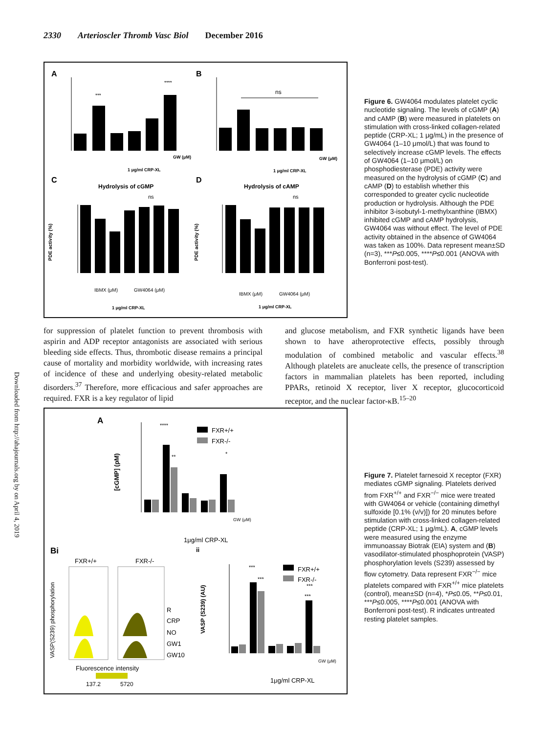2330 Arterioscler Thromb Vasc Biol December 2016
Downloaded from http://ahajournals.org by on April 4, 2019
A
B
C
D
***
****
GW (μM)
1 μg/ml CRP-XL
ns
GW (μM)
1 μg/ml CRP-XL
Hydrolysis of cGMP
Hydrolysis of cAMP
PDE activity (%)
PDE activity (%)
ns
IBMX (μM)
GW4064 (μM)
1 μg/ml CRP-XL
ns
IBMX (μM)
GW4064 (μM)
1 μg/ml CRP-XL
Figure 6. GW4064 modulates platelet cyclic nucleotide signaling. The levels of cGMP (A) and cAMP (B) were measured in platelets on stimulation with cross-linked collagen-related peptide (CRP-XL; 1 μg/mL) in the presence of GW4064 (1–10 μmol/L) that was found to selectively increase cGMP levels. The effects of GW4064 (1–10 μmol/L) on phosphodiesterase (PDE) activity were measured on the hydrolysis of cGMP (C) and cAMP (D) to establish whether this corresponded to greater cyclic nucleotide production or hydrolysis. Although the PDE inhibitor 3-isobutyl-1-methylxanthine (IBMX) inhibited cGMP and cAMP hydrolysis, GW4064 was without effect. The level of PDE activity obtained in the absence of GW4064 was taken as 100%. Data represent mean±SD (n=3), ***P≤0.005, ****P≤0.001 (ANOVA with Bonferroni post-test).
for suppression of platelet function to prevent thrombosis with aspirin and ADP receptor antagonists are associated with serious bleeding side effects. Thus, thrombotic disease remains a principal cause of mortality and morbidity worldwide, with increasing rates of incidence of these and underlying obesity-related metabolic disorders.<sup>37</sup> Therefore, more efficacious and safer approaches are required. FXR is a key regulator of lipid
and glucose metabolism, and FXR synthetic ligands have been shown to have atheroprotective effects, possibly through modulation of combined metabolic and vascular effects.<sup>38</sup> Although platelets are anucleate cells, the presence of transcription factors in mammalian platelets has been reported, including PPARs, retinoid X receptor, liver X receptor, glucocorticoid receptor, and the nuclear factor-κB.<sup>15–20</sup>
A
[cGMP] (pM)
****
**
*
FXR+/+
FXR-/-
GW (μM)
1μg/ml CRP-XL
ii
Bi
FXR+/+
FXR-/-
VASP(S239) phosphorylation
R
CRP
NO
GW1
GW10
Fluorescence intensity
137.2
5720
VASP (S239) (AU)
***
***
***
***
FXR+/+
FXR-/-
GW (μM)
1μg/ml CRP-XL
Figure 7. Platelet farnesoid X receptor (FXR) mediates cGMP signaling. Platelets derived from FXR<sup>+/+</sup> and FXR<sup>−/−</sup> mice were treated with GW4064 or vehicle (containing dimethyl sulfoxide [0.1% (v/v)]) for 20 minutes before stimulation with cross-linked collagen-related peptide (CRP-XL; 1 μg/mL). A, cGMP levels were measured using the enzyme immunoassay Biotrak (EIA) system and (B) vasodilator-stimulated phosphoprotein (VASP) phosphorylation levels (S239) assessed by flow cytometry. Data represent FXR<sup>−/−</sup> mice platelets compared with FXR<sup>+/+</sup> mice platelets (control), mean±SD (n=4), *P≤0.05, **P≤0.01, ***P≤0.005, ****P≤0.001 (ANOVA with Bonferroni post-test). R indicates untreated resting platelet samples.